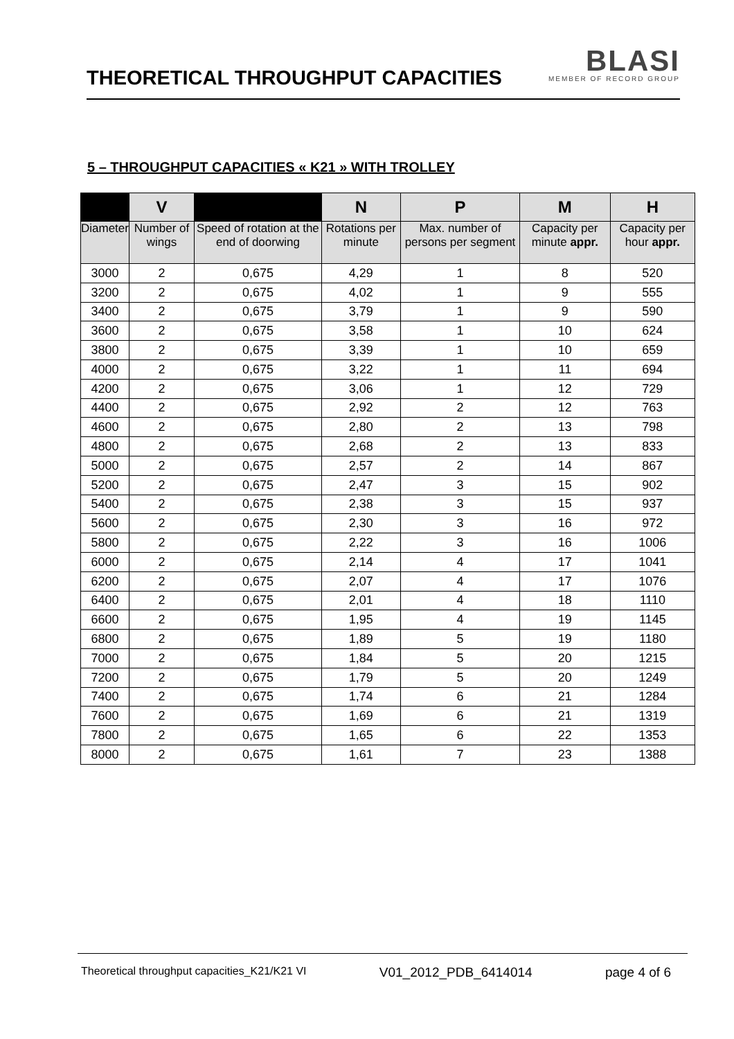THEORETICAL THROUGHPUT CAPACITIES
BLASI
MEMBER OF RECORD GROUP
5 – THROUGHPUT CAPACITIES « K21 » WITH TROLLEY
| | V | | N | P | M | H |
| --- | --- | --- | --- | --- | --- | --- |
| Diameter | Number of wings | Speed of rotation at the end of doorwing | Rotations per minute | Max. number of persons per segment | Capacity per minute appr. | Capacity per hour appr. |
| 3000 | 2 | 0,675 | 4,29 | 1 | 8 | 520 |
| 3200 | 2 | 0,675 | 4,02 | 1 | 9 | 555 |
| 3400 | 2 | 0,675 | 3,79 | 1 | 9 | 590 |
| 3600 | 2 | 0,675 | 3,58 | 1 | 10 | 624 |
| 3800 | 2 | 0,675 | 3,39 | 1 | 10 | 659 |
| 4000 | 2 | 0,675 | 3,22 | 1 | 11 | 694 |
| 4200 | 2 | 0,675 | 3,06 | 1 | 12 | 729 |
| 4400 | 2 | 0,675 | 2,92 | 2 | 12 | 763 |
| 4600 | 2 | 0,675 | 2,80 | 2 | 13 | 798 |
| 4800 | 2 | 0,675 | 2,68 | 2 | 13 | 833 |
| 5000 | 2 | 0,675 | 2,57 | 2 | 14 | 867 |
| 5200 | 2 | 0,675 | 2,47 | 3 | 15 | 902 |
| 5400 | 2 | 0,675 | 2,38 | 3 | 15 | 937 |
| 5600 | 2 | 0,675 | 2,30 | 3 | 16 | 972 |
| 5800 | 2 | 0,675 | 2,22 | 3 | 16 | 1006 |
| 6000 | 2 | 0,675 | 2,14 | 4 | 17 | 1041 |
| 6200 | 2 | 0,675 | 2,07 | 4 | 17 | 1076 |
| 6400 | 2 | 0,675 | 2,01 | 4 | 18 | 1110 |
| 6600 | 2 | 0,675 | 1,95 | 4 | 19 | 1145 |
| 6800 | 2 | 0,675 | 1,89 | 5 | 19 | 1180 |
| 7000 | 2 | 0,675 | 1,84 | 5 | 20 | 1215 |
| 7200 | 2 | 0,675 | 1,79 | 5 | 20 | 1249 |
| 7400 | 2 | 0,675 | 1,74 | 6 | 21 | 1284 |
| 7600 | 2 | 0,675 | 1,69 | 6 | 21 | 1319 |
| 7800 | 2 | 0,675 | 1,65 | 6 | 22 | 1353 |
| 8000 | 2 | 0,675 | 1,61 | 7 | 23 | 1388 |
Theoretical throughput capacities_K21/K21 VI V01_2012_PDB_6414014 page 4 of 6